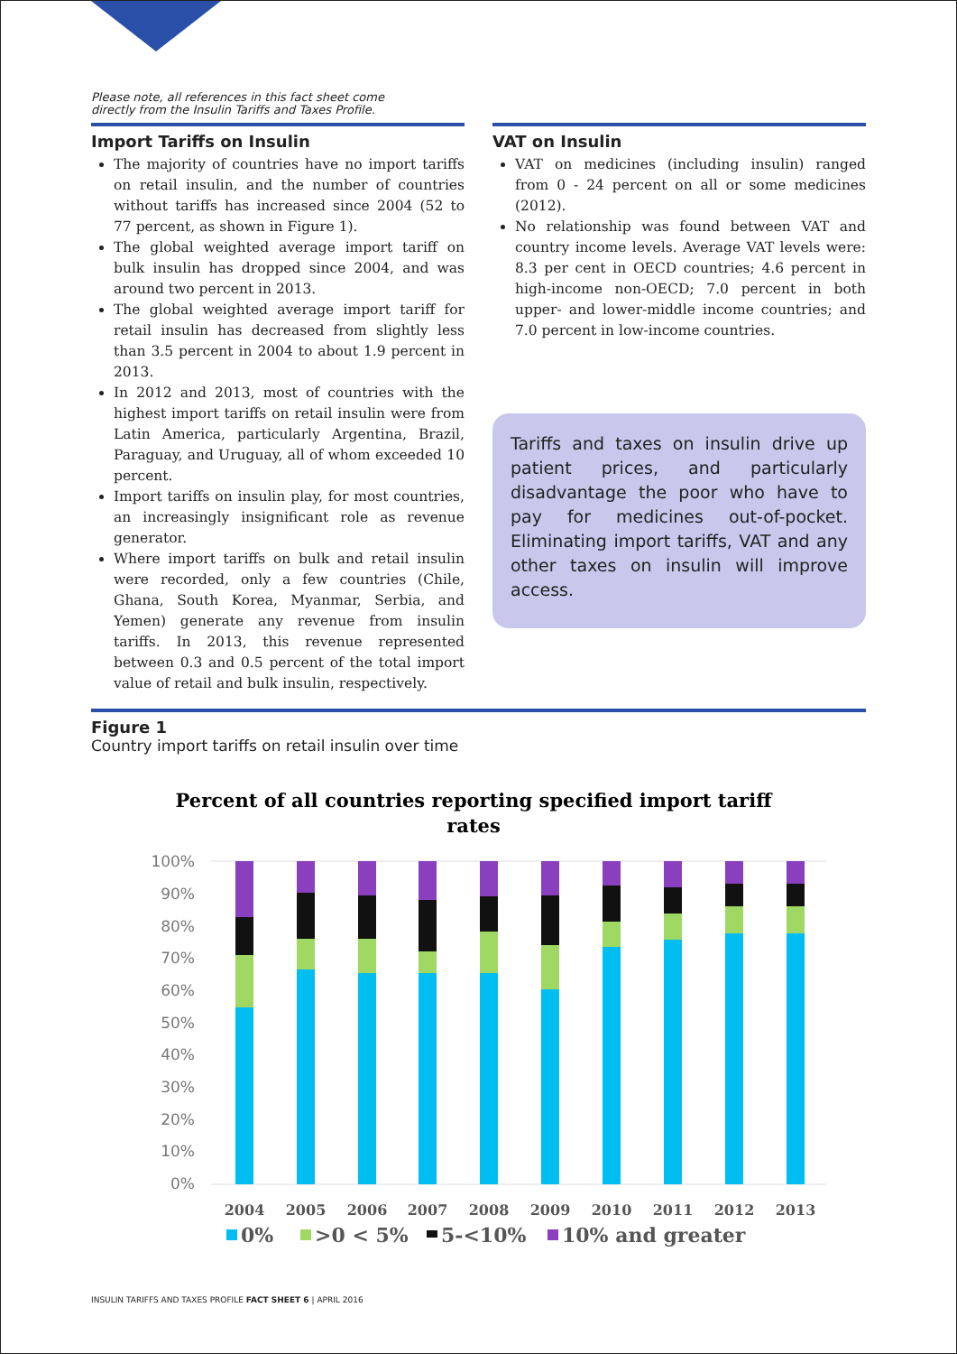Please note, all references in this fact sheet come
directly from the Insulin Tariffs and Taxes Profile.
Import Tariffs on Insulin
The majority of countries have no import tariffs on retail insulin, and the number of countries without tariffs has increased since 2004 (52 to 77 percent, as shown in Figure 1).
The global weighted average import tariff on bulk insulin has dropped since 2004, and was around two percent in 2013.
The global weighted average import tariff for retail insulin has decreased from slightly less than 3.5 percent in 2004 to about 1.9 percent in 2013.
In 2012 and 2013, most of countries with the highest import tariffs on retail insulin were from Latin America, particularly Argentina, Brazil, Paraguay, and Uruguay, all of whom exceeded 10 percent.
Import tariffs on insulin play, for most countries, an increasingly insignificant role as revenue generator.
Where import tariffs on bulk and retail insulin were recorded, only a few countries (Chile, Ghana, South Korea, Myanmar, Serbia, and Yemen) generate any revenue from insulin tariffs. In 2013, this revenue represented between 0.3 and 0.5 percent of the total import value of retail and bulk insulin, respectively.
VAT on Insulin
VAT on medicines (including insulin) ranged from 0 - 24 percent on all or some medicines (2012).
No relationship was found between VAT and country income levels. Average VAT levels were: 8.3 per cent in OECD countries; 4.6 percent in high-income non-OECD; 7.0 percent in both upper- and lower-middle income countries; and 7.0 percent in low-income countries.
Tariffs and taxes on insulin drive up patient prices, and particularly disadvantage the poor who have to pay for medicines out-of-pocket. Eliminating import tariffs, VAT and any other taxes on insulin will improve access.
Figure 1
Country import tariffs on retail insulin over time
Percent of all countries reporting specified import tariff
rates
100%
90%
80%
70%
60%
50%
40%
30%
20%
10%
0%
2004
2005
2006
2007
2008
2009
2010
2011
2012
2013
0%
>0 < 5%
5-<10%
10% and greater
INSULIN TARIFFS AND TAXES PROFILE FACT SHEET 6 | APRIL 2016